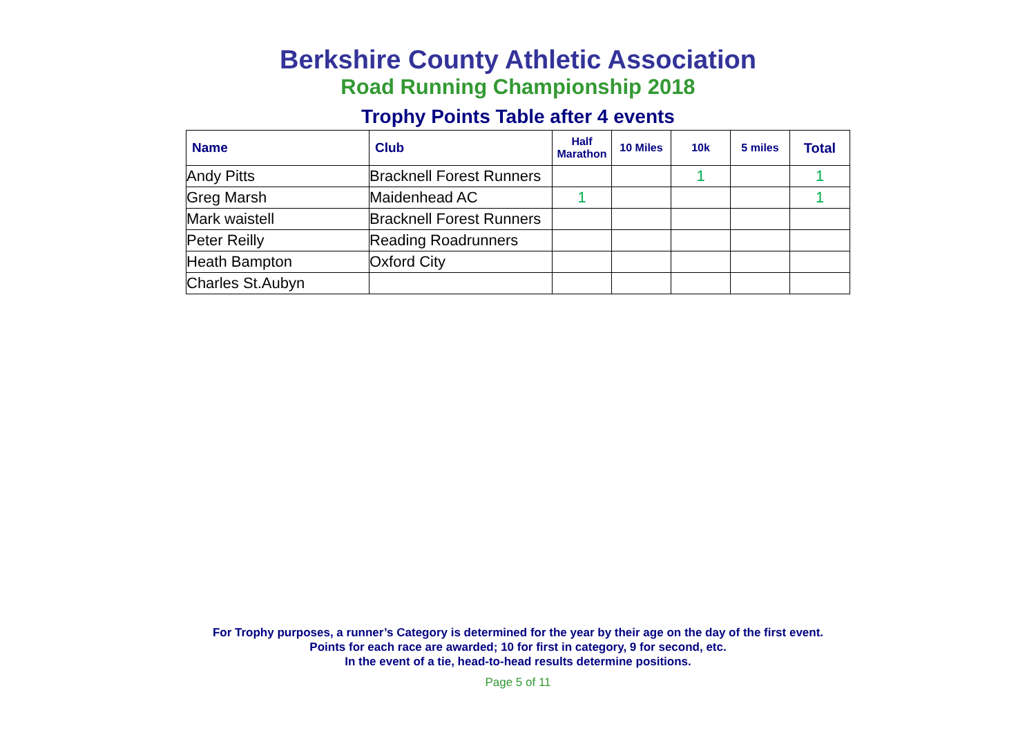Berkshire County Athletic Association
Road Running Championship 2018
Trophy Points Table after 4 events
| Name | Club | Half Marathon | 10 Miles | 10k | 5 miles | Total |
| --- | --- | --- | --- | --- | --- | --- |
| Andy Pitts | Bracknell Forest Runners | | | 1 | | 1 |
| Greg Marsh | Maidenhead AC | 1 | | | | 1 |
| Mark waistell | Bracknell Forest Runners | | | | | |
| Peter Reilly | Reading Roadrunners | | | | | |
| Heath Bampton | Oxford City | | | | | |
| Charles St.Aubyn | | | | | | |
For Trophy purposes, a runner’s Category is determined for the year by their age on the day of the first event.
Points for each race are awarded; 10 for first in category, 9 for second, etc.
In the event of a tie, head-to-head results determine positions.
Page 5 of 11